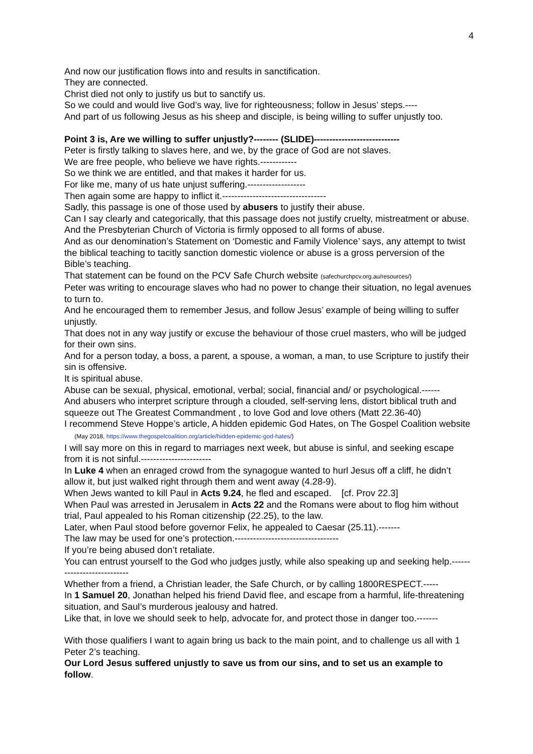4
And now our justification flows into and results in sanctification.
They are connected.
Christ died not only to justify us but to sanctify us.
So we could and would live God’s way, live for righteousness; follow in Jesus’ steps.----
And part of us following Jesus as his sheep and disciple, is being willing to suffer unjustly too.
Point 3 is, Are we willing to suffer unjustly?-------- (SLIDE)----------------------------
Peter is firstly talking to slaves here, and we, by the grace of God are not slaves.
We are free people, who believe we have rights.------------
So we think we are entitled, and that makes it harder for us.
For like me, many of us hate unjust suffering.-------------------
Then again some are happy to inflict it.----------------------------------
Sadly, this passage is one of those used by abusers to justify their abuse.
Can I say clearly and categorically, that this passage does not justify cruelty, mistreatment or abuse.
And the Presbyterian Church of Victoria is firmly opposed to all forms of abuse.
And as our denomination’s Statement on ‘Domestic and Family Violence’ says, any attempt to twist the biblical teaching to tacitly sanction domestic violence or abuse is a gross perversion of the Bible’s teaching.
That statement can be found on the PCV Safe Church website (safechurchpcv.org.au/resources/)
Peter was writing to encourage slaves who had no power to change their situation, no legal avenues to turn to.
And he encouraged them to remember Jesus, and follow Jesus’ example of being willing to suffer unjustly.
That does not in any way justify or excuse the behaviour of those cruel masters, who will be judged for their own sins.
And for a person today, a boss, a parent, a spouse, a woman, a man, to use Scripture to justify their sin is offensive.
It is spiritual abuse.
Abuse can be sexual, physical, emotional, verbal; social, financial and/ or psychological.------
And abusers who interpret scripture through a clouded, self-serving lens, distort biblical truth and squeeze out The Greatest Commandment , to love God and love others (Matt 22.36-40)
I recommend Steve Hoppe’s article, A hidden epidemic God Hates, on The Gospel Coalition website (May 2018, https://www.thegospelcoalition.org/article/hidden-epidemic-god-hates/)
I will say more on this in regard to marriages next week, but abuse is sinful, and seeking escape from it is not sinful.-----------------------
In Luke 4 when an enraged crowd from the synagogue wanted to hurl Jesus off a cliff, he didn’t allow it, but just walked right through them and went away (4.28-9).
When Jews wanted to kill Paul in Acts 9.24, he fled and escaped. [cf. Prov 22.3]
When Paul was arrested in Jerusalem in Acts 22 and the Romans were about to flog him without trial, Paul appealed to his Roman citizenship (22.25), to the law.
Later, when Paul stood before governor Felix, he appealed to Caesar (25.11).-------
The law may be used for one’s protection.----------------------------------
If you’re being abused don’t retaliate.
You can entrust yourself to the God who judges justly, while also speaking up and seeking help.---------------------------
Whether from a friend, a Christian leader, the Safe Church, or by calling 1800RESPECT.-----
In 1 Samuel 20, Jonathan helped his friend David flee, and escape from a harmful, life-threatening situation, and Saul’s murderous jealousy and hatred.
Like that, in love we should seek to help, advocate for, and protect those in danger too.-------
With those qualifiers I want to again bring us back to the main point, and to challenge us all with 1 Peter 2’s teaching.
Our Lord Jesus suffered unjustly to save us from our sins, and to set us an example to follow.